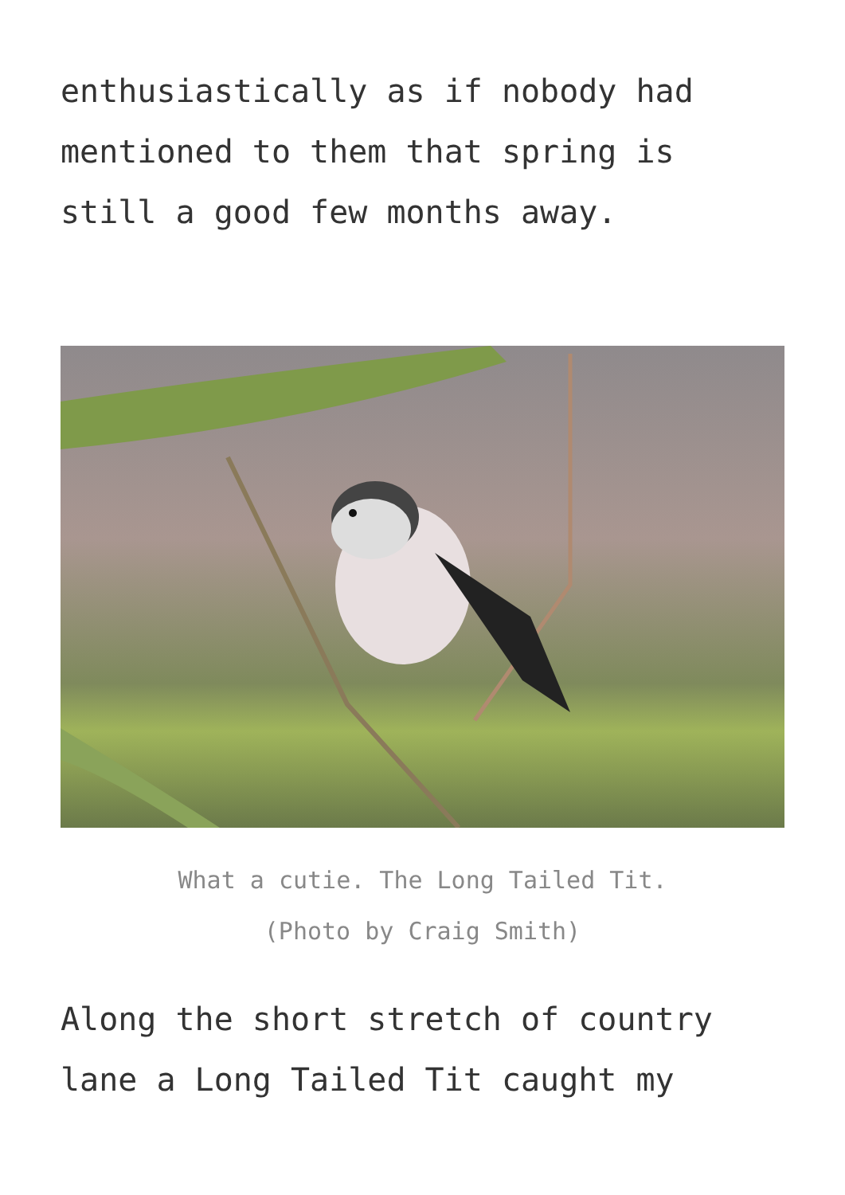enthusiastically as if nobody had mentioned to them that spring is still a good few months away.
What a cutie. The Long Tailed Tit.
(Photo by Craig Smith)
Along the short stretch of country lane a Long Tailed Tit caught my